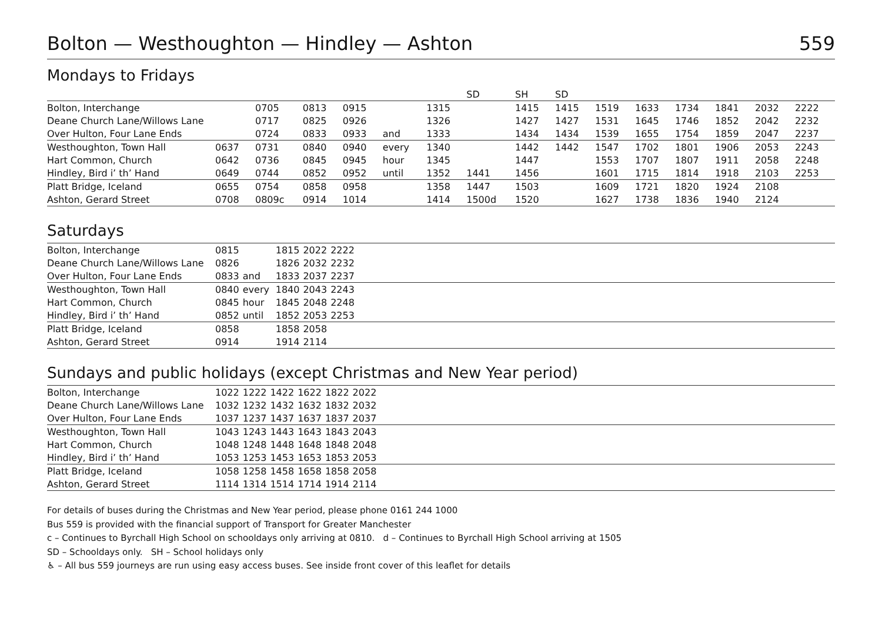Bolton — Westhoughton — Hindley — Ashton 559
Mondays to Fridays
| | | | | | | | SD | SH | SD | | | | | | |
| Bolton, Interchange | | 0705 | 0813 | 0915 | | 1315 | | 1415 | 1415 | 1519 | 1633 | 1734 | 1841 | 2032 | 2222 |
| Deane Church Lane/Willows Lane | | 0717 | 0825 | 0926 | | 1326 | | 1427 | 1427 | 1531 | 1645 | 1746 | 1852 | 2042 | 2232 |
| Over Hulton, Four Lane Ends | | 0724 | 0833 | 0933 | and | 1333 | | 1434 | 1434 | 1539 | 1655 | 1754 | 1859 | 2047 | 2237 |
| Westhoughton, Town Hall | 0637 | 0731 | 0840 | 0940 | every | 1340 | | 1442 | 1442 | 1547 | 1702 | 1801 | 1906 | 2053 | 2243 |
| Hart Common, Church | 0642 | 0736 | 0845 | 0945 | hour | 1345 | | 1447 | | 1553 | 1707 | 1807 | 1911 | 2058 | 2248 |
| Hindley, Bird i’ th’ Hand | 0649 | 0744 | 0852 | 0952 | until | 1352 | 1441 | 1456 | | 1601 | 1715 | 1814 | 1918 | 2103 | 2253 |
| Platt Bridge, Iceland | 0655 | 0754 | 0858 | 0958 | | 1358 | 1447 | 1503 | | 1609 | 1721 | 1820 | 1924 | 2108 | |
| Ashton, Gerard Street | 0708 | 0809c | 0914 | 1014 | | 1414 | 1500d | 1520 | | 1627 | 1738 | 1836 | 1940 | 2124 | |
Saturdays
| Bolton, Interchange | 0815 | | 1815 | 2022 | 2222 |
| Deane Church Lane/Willows Lane | 0826 | | 1826 | 2032 | 2232 |
| Over Hulton, Four Lane Ends | 0833 | and | 1833 | 2037 | 2237 |
| Westhoughton, Town Hall | 0840 | every | 1840 | 2043 | 2243 |
| Hart Common, Church | 0845 | hour | 1845 | 2048 | 2248 |
| Hindley, Bird i’ th’ Hand | 0852 | until | 1852 | 2053 | 2253 |
| Platt Bridge, Iceland | 0858 | | 1858 | 2058 | |
| Ashton, Gerard Street | 0914 | | 1914 | 2114 | |
Sundays and public holidays (except Christmas and New Year period)
| Bolton, Interchange | 1022 | 1222 | 1422 | 1622 | 1822 | 2022 |
| Deane Church Lane/Willows Lane | 1032 | 1232 | 1432 | 1632 | 1832 | 2032 |
| Over Hulton, Four Lane Ends | 1037 | 1237 | 1437 | 1637 | 1837 | 2037 |
| Westhoughton, Town Hall | 1043 | 1243 | 1443 | 1643 | 1843 | 2043 |
| Hart Common, Church | 1048 | 1248 | 1448 | 1648 | 1848 | 2048 |
| Hindley, Bird i’ th’ Hand | 1053 | 1253 | 1453 | 1653 | 1853 | 2053 |
| Platt Bridge, Iceland | 1058 | 1258 | 1458 | 1658 | 1858 | 2058 |
| Ashton, Gerard Street | 1114 | 1314 | 1514 | 1714 | 1914 | 2114 |
For details of buses during the Christmas and New Year period, please phone 0161 244 1000
Bus 559 is provided with the financial support of Transport for Greater Manchester
c – Continues to Byrchall High School on schooldays only arriving at 0810. d – Continues to Byrchall High School arriving at 1505
SD – Schooldays only. SH – School holidays only
♿ – All bus 559 journeys are run using easy access buses. See inside front cover of this leaflet for details